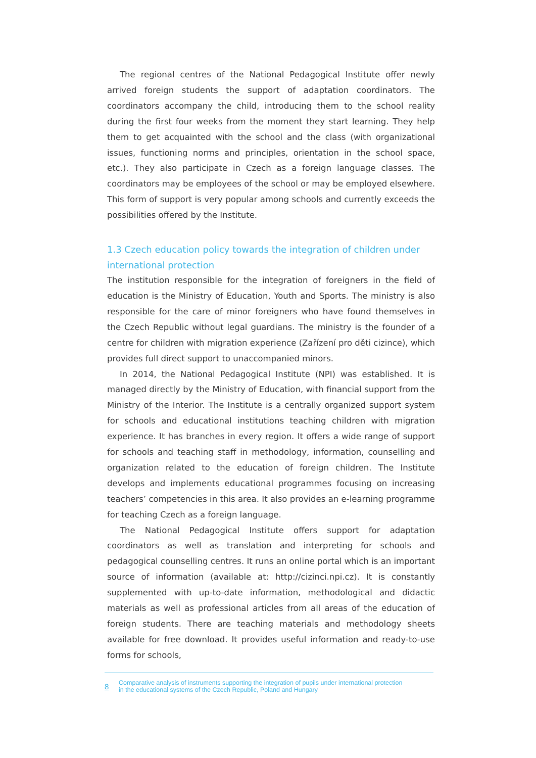The regional centres of the National Pedagogical Institute offer newly arrived foreign students the support of adaptation coordinators. The coordinators accompany the child, introducing them to the school reality during the first four weeks from the moment they start learning. They help them to get acquainted with the school and the class (with organizational issues, functioning norms and principles, orientation in the school space, etc.). They also participate in Czech as a foreign language classes. The coordinators may be employees of the school or may be employed elsewhere. This form of support is very popular among schools and currently exceeds the possibilities offered by the Institute.
1.3 Czech education policy towards the integration of children under international protection
The institution responsible for the integration of foreigners in the field of education is the Ministry of Education, Youth and Sports. The ministry is also responsible for the care of minor foreigners who have found themselves in the Czech Republic without legal guardians. The ministry is the founder of a centre for children with migration experience (Zařízení pro děti cizince), which provides full direct support to unaccompanied minors.
In 2014, the National Pedagogical Institute (NPI) was established. It is managed directly by the Ministry of Education, with financial support from the Ministry of the Interior. The Institute is a centrally organized support system for schools and educational institutions teaching children with migration experience. It has branches in every region. It offers a wide range of support for schools and teaching staff in methodology, information, counselling and organization related to the education of foreign children. The Institute develops and implements educational programmes focusing on increasing teachers’ competencies in this area. It also provides an e-learning programme for teaching Czech as a foreign language.
The National Pedagogical Institute offers support for adaptation coordinators as well as translation and interpreting for schools and pedagogical counselling centres. It runs an online portal which is an important source of information (available at: http://cizinci.npi.cz). It is constantly supplemented with up-to-date information, methodological and didactic materials as well as professional articles from all areas of the education of foreign students. There are teaching materials and methodology sheets available for free download. It provides useful information and ready-to-use forms for schools,
8 Comparative analysis of instruments supporting the integration of pupils under international protection
in the educational systems of the Czech Republic, Poland and Hungary